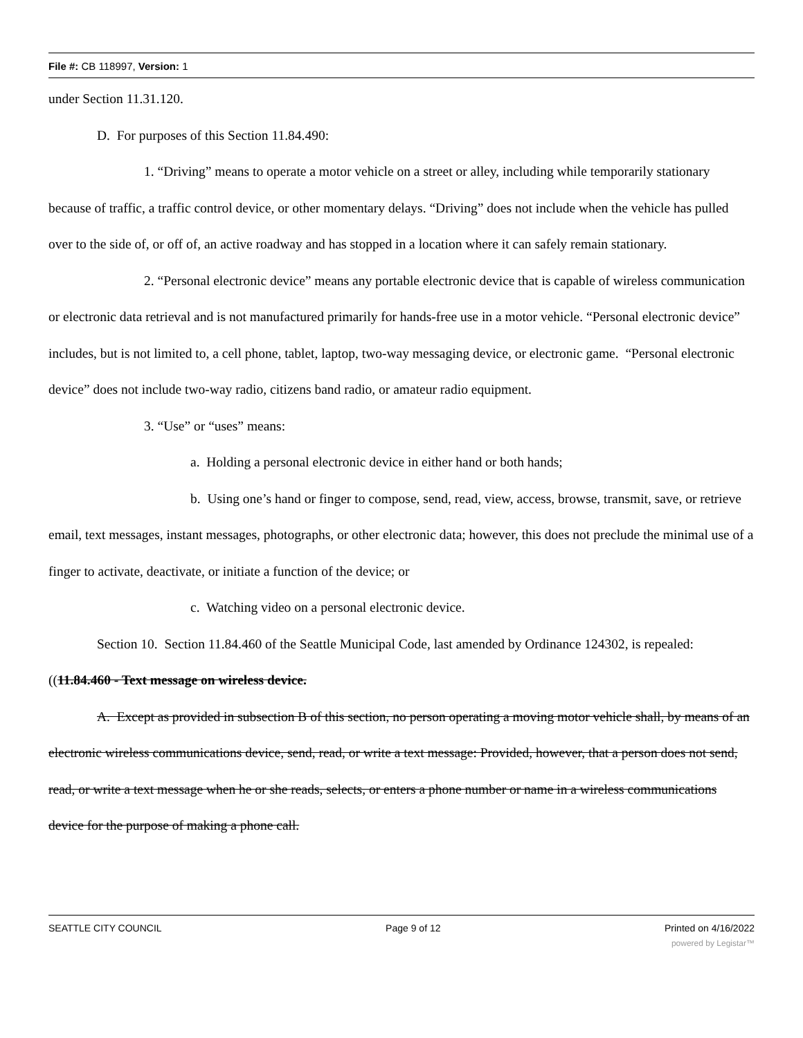File #: CB 118997, Version: 1
under Section 11.31.120.
D. For purposes of this Section 11.84.490:
1. “Driving” means to operate a motor vehicle on a street or alley, including while temporarily stationary because of traffic, a traffic control device, or other momentary delays. “Driving” does not include when the vehicle has pulled over to the side of, or off of, an active roadway and has stopped in a location where it can safely remain stationary.
2. “Personal electronic device” means any portable electronic device that is capable of wireless communication or electronic data retrieval and is not manufactured primarily for hands-free use in a motor vehicle. “Personal electronic device” includes, but is not limited to, a cell phone, tablet, laptop, two-way messaging device, or electronic game. “Personal electronic device” does not include two-way radio, citizens band radio, or amateur radio equipment.
3. “Use” or “uses” means:
a. Holding a personal electronic device in either hand or both hands;
b. Using one’s hand or finger to compose, send, read, view, access, browse, transmit, save, or retrieve email, text messages, instant messages, photographs, or other electronic data; however, this does not preclude the minimal use of a finger to activate, deactivate, or initiate a function of the device; or
c. Watching video on a personal electronic device.
Section 10. Section 11.84.460 of the Seattle Municipal Code, last amended by Ordinance 124302, is repealed:
((11.84.460 - Text message on wireless device.
A. Except as provided in subsection B of this section, no person operating a moving motor vehicle shall, by means of an electronic wireless communications device, send, read, or write a text message: Provided, however, that a person does not send, read, or write a text message when he or she reads, selects, or enters a phone number or name in a wireless communications device for the purpose of making a phone call.
SEATTLE CITY COUNCIL Page 9 of 12 Printed on 4/16/2022
powered by Legistar™